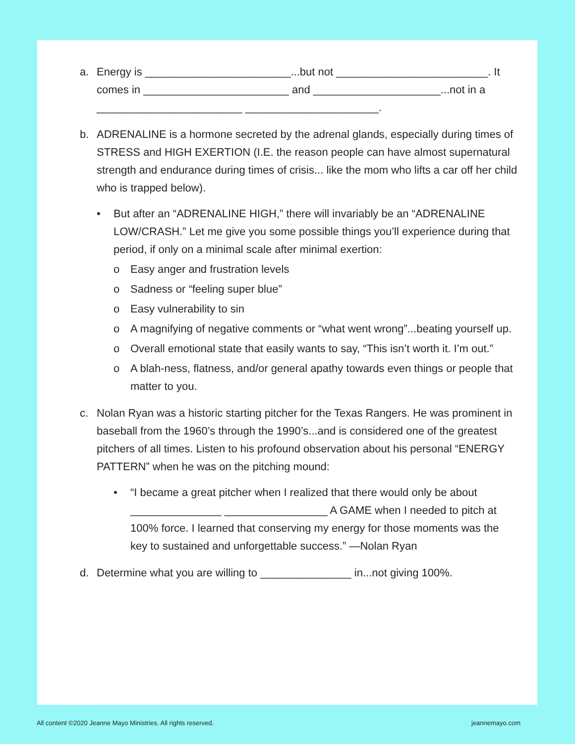a. Energy is ________________________...but not _________________________. It comes in ________________________ and _____________________...not in a ________________________ ______________________.
b. ADRENALINE is a hormone secreted by the adrenal glands, especially during times of STRESS and HIGH EXERTION (I.E. the reason people can have almost supernatural strength and endurance during times of crisis... like the mom who lifts a car off her child who is trapped below).
• But after an “ADRENALINE HIGH,” there will invariably be an “ADRENALINE LOW/CRASH.” Let me give you some possible things you’ll experience during that period, if only on a minimal scale after minimal exertion:
o Easy anger and frustration levels
o Sadness or “feeling super blue”
o Easy vulnerability to sin
o A magnifying of negative comments or “what went wrong”...beating yourself up.
o Overall emotional state that easily wants to say, “This isn’t worth it. I’m out.”
o A blah-ness, flatness, and/or general apathy towards even things or people that matter to you.
c. Nolan Ryan was a historic starting pitcher for the Texas Rangers. He was prominent in baseball from the 1960’s through the 1990’s...and is considered one of the greatest pitchers of all times. Listen to his profound observation about his personal “ENERGY PATTERN” when he was on the pitching mound:
• “I became a great pitcher when I realized that there would only be about _______________ _________________ A GAME when I needed to pitch at 100% force. I learned that conserving my energy for those moments was the key to sustained and unforgettable success.” —Nolan Ryan
d. Determine what you are willing to _______________ in...not giving 100%.
All content ©2020 Jeanne Mayo Ministries. All rights reserved. jeannemayo.com